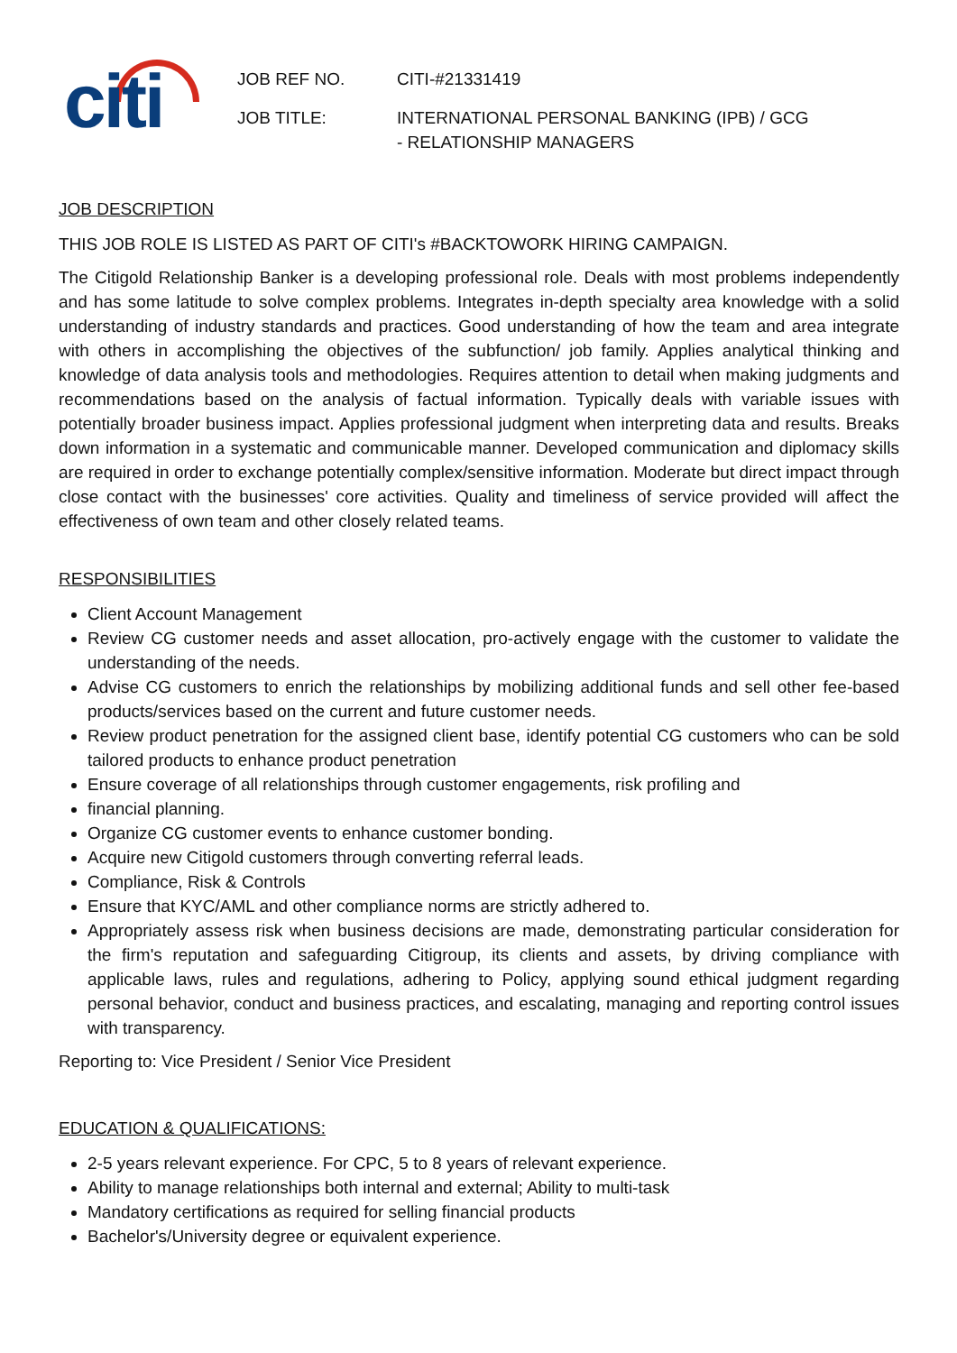citi
JOB REF NO. CITI-#21331419
JOB TITLE: INTERNATIONAL PERSONAL BANKING (IPB) / GCG
- RELATIONSHIP MANAGERS
JOB DESCRIPTION
THIS JOB ROLE IS LISTED AS PART OF CITI's #BACKTOWORK HIRING CAMPAIGN.
The Citigold Relationship Banker is a developing professional role. Deals with most problems independently and has some latitude to solve complex problems. Integrates in-depth specialty area knowledge with a solid understanding of industry standards and practices. Good understanding of how the team and area integrate with others in accomplishing the objectives of the subfunction/ job family. Applies analytical thinking and knowledge of data analysis tools and methodologies. Requires attention to detail when making judgments and recommendations based on the analysis of factual information. Typically deals with variable issues with potentially broader business impact. Applies professional judgment when interpreting data and results. Breaks down information in a systematic and communicable manner. Developed communication and diplomacy skills are required in order to exchange potentially complex/sensitive information. Moderate but direct impact through close contact with the businesses' core activities. Quality and timeliness of service provided will affect the effectiveness of own team and other closely related teams.
RESPONSIBILITIES
Client Account Management
Review CG customer needs and asset allocation, pro-actively engage with the customer to validate the understanding of the needs.
Advise CG customers to enrich the relationships by mobilizing additional funds and sell other fee-based products/services based on the current and future customer needs.
Review product penetration for the assigned client base, identify potential CG customers who can be sold tailored products to enhance product penetration
Ensure coverage of all relationships through customer engagements, risk profiling and
financial planning.
Organize CG customer events to enhance customer bonding.
Acquire new Citigold customers through converting referral leads.
Compliance, Risk & Controls
Ensure that KYC/AML and other compliance norms are strictly adhered to.
Appropriately assess risk when business decisions are made, demonstrating particular consideration for the firm's reputation and safeguarding Citigroup, its clients and assets, by driving compliance with applicable laws, rules and regulations, adhering to Policy, applying sound ethical judgment regarding personal behavior, conduct and business practices, and escalating, managing and reporting control issues with transparency.
Reporting to: Vice President / Senior Vice President
EDUCATION & QUALIFICATIONS:
2-5 years relevant experience. For CPC, 5 to 8 years of relevant experience.
Ability to manage relationships both internal and external; Ability to multi-task
Mandatory certifications as required for selling financial products
Bachelor's/University degree or equivalent experience.